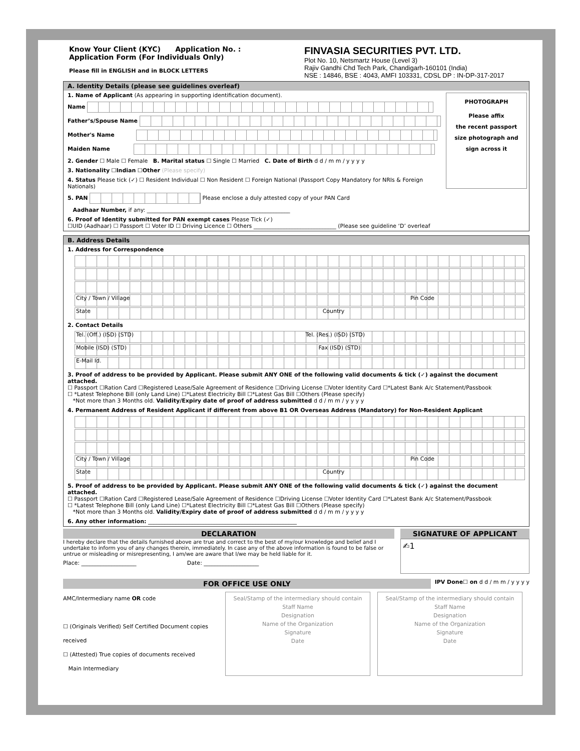Know Your Client (KYC) Application No. :
Application Form (For Individuals Only)
Please fill in ENGLISH and in BLOCK LETTERS
FINVASIA SECURITIES PVT. LTD.
Plot No. 10, Netsmartz House (Level 3)
Rajiv Gandhi Chd Tech Park, Chandigarh-160101 (India)
NSE : 14846, BSE : 4043, AMFI 103331, CDSL DP : IN-DP-317-2017
A. Identity Details (please see guidelines overleaf)
PHOTOGRAPH
Please affix
the recent passport
size photograph and
sign across it
1. Name of Applicant (As appearing in supporting identification document).
Name
Father’s/Spouse Name
Mother's Name
Maiden Name
2. Gender ☐ Male ☐ Female B. Marital status ☐ Single ☐ Married C. Date of Birth d d / m m / y y y y
3. Nationality ☐Indian ☐Other (Please specify)
4. Status Please tick (✓) ☐ Resident Individual ☐ Non Resident ☐ Foreign National (Passport Copy Mandatory for NRIs & Foreign Nationals)
5. PAN Please enclose a duly attested copy of your PAN Card
Aadhaar Number, if any: ____________________________________________________
6. Proof of Identity submitted for PAN exempt cases Please Tick (✓)
☐UID (Aadhaar) ☐ Passport ☐ Voter ID ☐ Driving Licence ☐ Others ______________________________ (Please see guideline ‘D’ overleaf
B. Address Details
1. Address for Correspondence
City / Town / Village Pin Code
State Country
2. Contact Details
Tel. (Off.) (ISD) (STD) Tel. (Res.) (ISD) (STD)
Mobile (ISD) (STD) Fax (ISD) (STD)
E-Mail Id.
3. Proof of address to be provided by Applicant. Please submit ANY ONE of the following valid documents & tick (✓) against the document attached.
☐ Passport ☐Ration Card ☐Registered Lease/Sale Agreement of Residence ☐Driving License ☐Voter Identity Card ☐*Latest Bank A/c Statement/Passbook
☐ *Latest Telephone Bill (only Land Line) ☐*Latest Electricity Bill ☐*Latest Gas Bill ☐Others (Please specify)
*Not more than 3 Months old. Validity/Expiry date of proof of address submitted d d / m m / y y y y
4. Permanent Address of Resident Applicant if different from above B1 OR Overseas Address (Mandatory) for Non-Resident Applicant
City / Town / Village Pin Code
State Country
5. Proof of address to be provided by Applicant. Please submit ANY ONE of the following valid documents & tick (✓) against the document attached.
☐ Passport ☐Ration Card ☐Registered Lease/Sale Agreement of Residence ☐Driving License ☐Voter Identity Card ☐*Latest Bank A/c Statement/Passbook
☐ *Latest Telephone Bill (only Land Line) ☐*Latest Electricity Bill ☐*Latest Gas Bill ☐Others (Please specify)
*Not more than 3 Months old. Validity/Expiry date of proof of address submitted d d / m m / y y y y
6. Any other information: ______________________________________________________
DECLARATION
I hereby declare that the details furnished above are true and correct to the best of my/our knowledge and belief and I undertake to inform you of any changes therein, immediately. In case any of the above information is found to be false or untrue or misleading or misrepresenting, I am/we are aware that I/we may be held liable for it.
Place: ____________________ Date: ____________________
SIGNATURE OF APPLICANT
✍1
FOR OFFICE USE ONLY
IPV Done☐ on d d / m m / y y y y
AMC/Intermediary name OR code
☐ (Originals Verified) Self Certified Document copies received
☐ (Attested) True copies of documents received
Main Intermediary
Seal/Stamp of the intermediary should contain
Staff Name
Designation
Name of the Organization
Signature
Date
Seal/Stamp of the intermediary should contain
Staff Name
Designation
Name of the Organization
Signature
Date